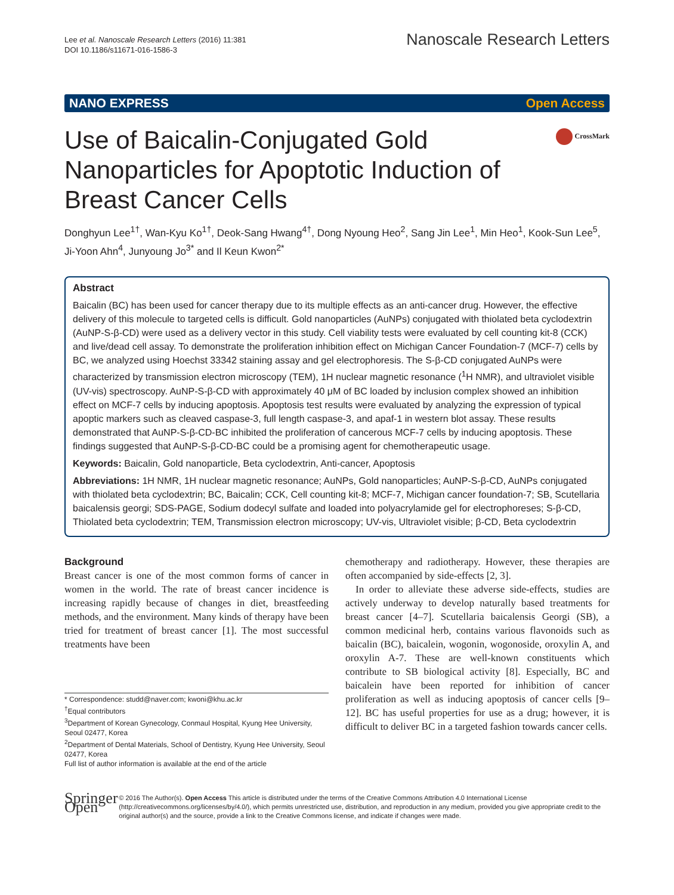Lee et al. Nanoscale Research Letters (2016) 11:381
DOI 10.1186/s11671-016-1586-3
Nanoscale Research Letters
NANO EXPRESS Open Access
CrossMark
Use of Baicalin-Conjugated Gold Nanoparticles for Apoptotic Induction of Breast Cancer Cells
Donghyun Lee<sup>1†</sup>, Wan-Kyu Ko<sup>1†</sup>, Deok-Sang Hwang<sup>4†</sup>, Dong Nyoung Heo<sup>2</sup>, Sang Jin Lee<sup>1</sup>, Min Heo<sup>1</sup>, Kook-Sun Lee<sup>5</sup>, Ji-Yoon Ahn<sup>4</sup>, Junyoung Jo<sup>3*</sup> and Il Keun Kwon<sup>2*</sup>
Abstract
Baicalin (BC) has been used for cancer therapy due to its multiple effects as an anti-cancer drug. However, the effective delivery of this molecule to targeted cells is difficult. Gold nanoparticles (AuNPs) conjugated with thiolated beta cyclodextrin (AuNP-S-β-CD) were used as a delivery vector in this study. Cell viability tests were evaluated by cell counting kit-8 (CCK) and live/dead cell assay. To demonstrate the proliferation inhibition effect on Michigan Cancer Foundation-7 (MCF-7) cells by BC, we analyzed using Hoechst 33342 staining assay and gel electrophoresis. The S-β-CD conjugated AuNPs were characterized by transmission electron microscopy (TEM), 1H nuclear magnetic resonance (<sup>1</sup>H NMR), and ultraviolet visible (UV-vis) spectroscopy. AuNP-S-β-CD with approximately 40 μM of BC loaded by inclusion complex showed an inhibition effect on MCF-7 cells by inducing apoptosis. Apoptosis test results were evaluated by analyzing the expression of typical apoptic markers such as cleaved caspase-3, full length caspase-3, and apaf-1 in western blot assay. These results demonstrated that AuNP-S-β-CD-BC inhibited the proliferation of cancerous MCF-7 cells by inducing apoptosis. These findings suggested that AuNP-S-β-CD-BC could be a promising agent for chemotherapeutic usage.
Keywords: Baicalin, Gold nanoparticle, Beta cyclodextrin, Anti-cancer, Apoptosis
Abbreviations: 1H NMR, 1H nuclear magnetic resonance; AuNPs, Gold nanoparticles; AuNP-S-β-CD, AuNPs conjugated with thiolated beta cyclodextrin; BC, Baicalin; CCK, Cell counting kit-8; MCF-7, Michigan cancer foundation-7; SB, Scutellaria baicalensis georgi; SDS-PAGE, Sodium dodecyl sulfate and loaded into polyacrylamide gel for electrophoreses; S-β-CD, Thiolated beta cyclodextrin; TEM, Transmission electron microscopy; UV-vis, Ultraviolet visible; β-CD, Beta cyclodextrin
Background
Breast cancer is one of the most common forms of cancer in women in the world. The rate of breast cancer incidence is increasing rapidly because of changes in diet, breastfeeding methods, and the environment. Many kinds of therapy have been tried for treatment of breast cancer [1]. The most successful treatments have been
* Correspondence: studd@naver.com; kwoni@khu.ac.kr
<sup>†</sup> Equal contributors
<sup>3</sup> Department of Korean Gynecology, Conmaul Hospital, Kyung Hee University, Seoul 02477, Korea
<sup>2</sup> Department of Dental Materials, School of Dentistry, Kyung Hee University, Seoul 02477, Korea
Full list of author information is available at the end of the article
chemotherapy and radiotherapy. However, these therapies are often accompanied by side-effects [2, 3].
In order to alleviate these adverse side-effects, studies are actively underway to develop naturally based treatments for breast cancer [4–7]. Scutellaria baicalensis Georgi (SB), a common medicinal herb, contains various flavonoids such as baicalin (BC), baicalein, wogonin, wogonoside, oroxylin A, and oroxylin A-7. These are well-known constituents which contribute to SB biological activity [8]. Especially, BC and baicalein have been reported for inhibition of cancer proliferation as well as inducing apoptosis of cancer cells [9–12]. BC has useful properties for use as a drug; however, it is difficult to deliver BC in a targeted fashion towards cancer cells.
Springer Open
© 2016 The Author(s). Open Access This article is distributed under the terms of the Creative Commons Attribution 4.0 International License (http://creativecommons.org/licenses/by/4.0/), which permits unrestricted use, distribution, and reproduction in any medium, provided you give appropriate credit to the original author(s) and the source, provide a link to the Creative Commons license, and indicate if changes were made.